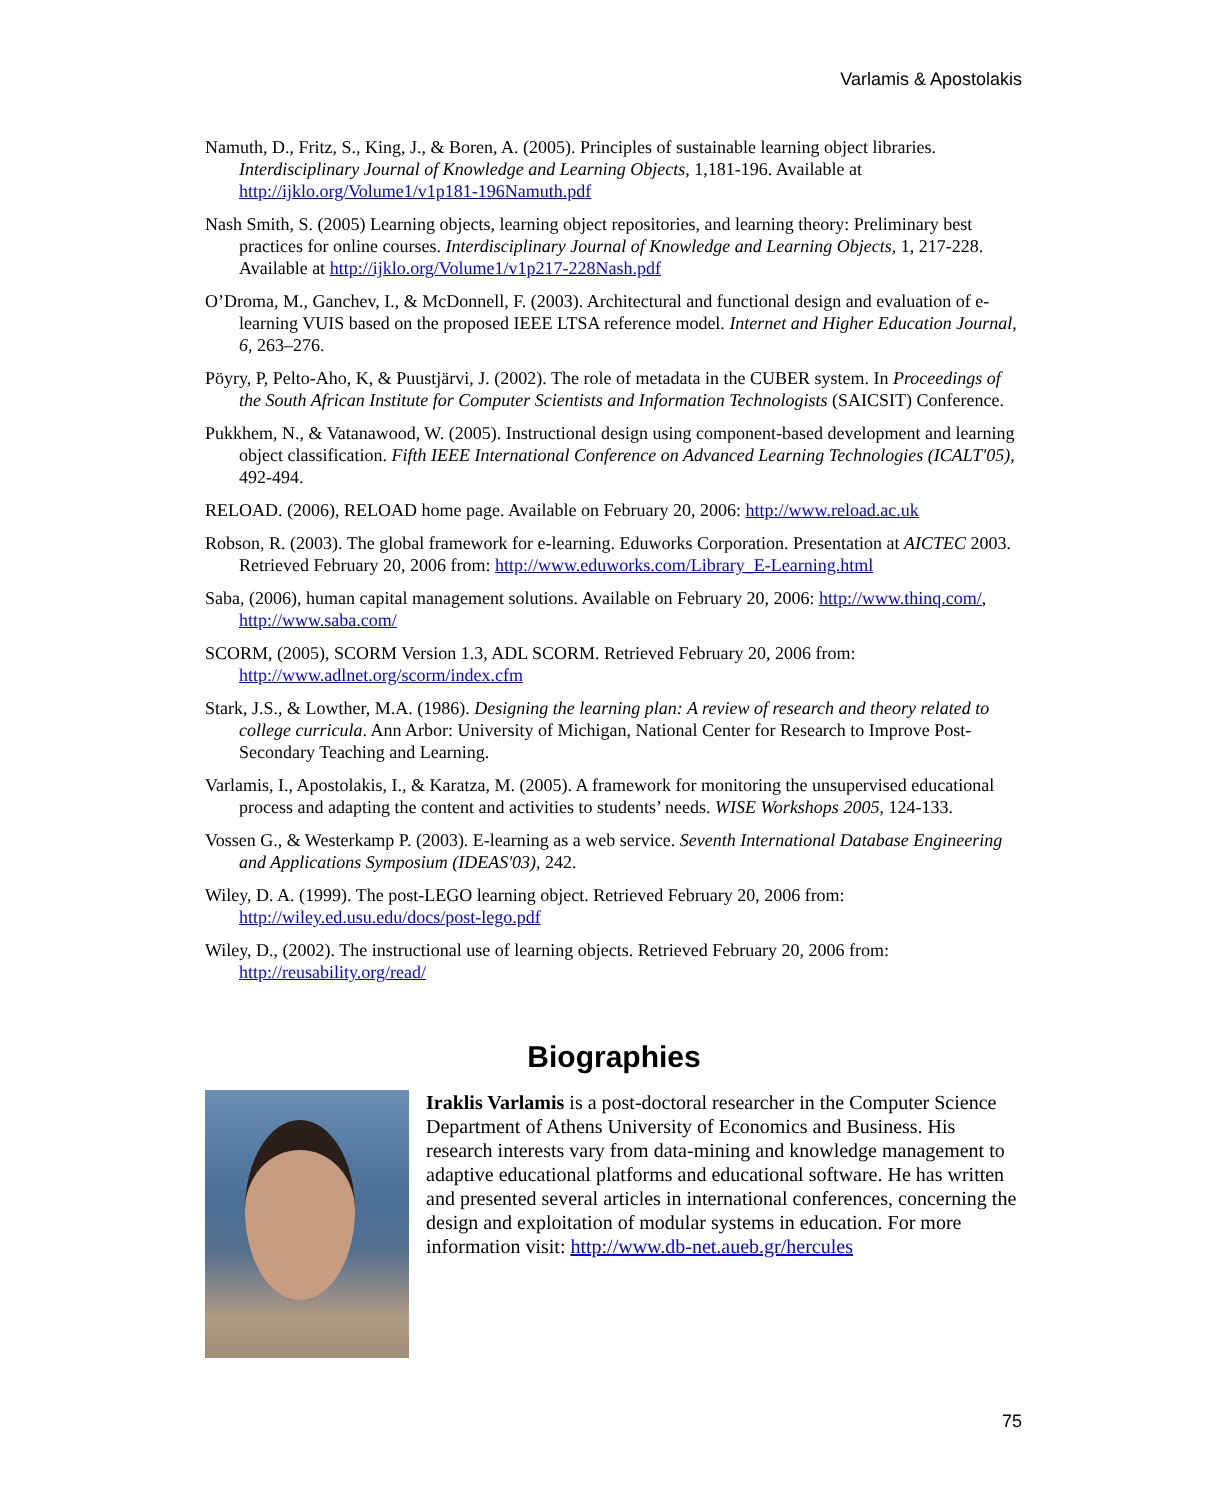Varlamis & Apostolakis
Namuth, D., Fritz, S., King, J., & Boren, A. (2005). Principles of sustainable learning object libraries. Interdisciplinary Journal of Knowledge and Learning Objects, 1,181-196. Available at http://ijklo.org/Volume1/v1p181-196Namuth.pdf
Nash Smith, S. (2005) Learning objects, learning object repositories, and learning theory: Preliminary best practices for online courses. Interdisciplinary Journal of Knowledge and Learning Objects, 1, 217-228. Available at http://ijklo.org/Volume1/v1p217-228Nash.pdf
O’Droma, M., Ganchev, I., & McDonnell, F. (2003). Architectural and functional design and evaluation of e-learning VUIS based on the proposed IEEE LTSA reference model. Internet and Higher Education Journal, 6, 263–276.
Pöyry, P, Pelto-Aho, K, & Puustjärvi, J. (2002). The role of metadata in the CUBER system. In Proceedings of the South African Institute for Computer Scientists and Information Technologists (SAICSIT) Conference.
Pukkhem, N., & Vatanawood, W. (2005). Instructional design using component-based development and learning object classification. Fifth IEEE International Conference on Advanced Learning Technologies (ICALT'05), 492-494.
RELOAD. (2006), RELOAD home page. Available on February 20, 2006: http://www.reload.ac.uk
Robson, R. (2003). The global framework for e-learning. Eduworks Corporation. Presentation at AICTEC 2003. Retrieved February 20, 2006 from: http://www.eduworks.com/Library_E-Learning.html
Saba, (2006), human capital management solutions. Available on February 20, 2006: http://www.thinq.com/, http://www.saba.com/
SCORM, (2005), SCORM Version 1.3, ADL SCORM. Retrieved February 20, 2006 from: http://www.adlnet.org/scorm/index.cfm
Stark, J.S., & Lowther, M.A. (1986). Designing the learning plan: A review of research and theory related to college curricula. Ann Arbor: University of Michigan, National Center for Research to Improve Post-Secondary Teaching and Learning.
Varlamis, I., Apostolakis, I., & Karatza, M. (2005). A framework for monitoring the unsupervised educational process and adapting the content and activities to students’ needs. WISE Workshops 2005, 124-133.
Vossen G., & Westerkamp P. (2003). E-learning as a web service. Seventh International Database Engineering and Applications Symposium (IDEAS'03), 242.
Wiley, D. A. (1999). The post-LEGO learning object. Retrieved February 20, 2006 from: http://wiley.ed.usu.edu/docs/post-lego.pdf
Wiley, D., (2002). The instructional use of learning objects. Retrieved February 20, 2006 from: http://reusability.org/read/
Biographies
Iraklis Varlamis is a post-doctoral researcher in the Computer Science Department of Athens University of Economics and Business. His research interests vary from data-mining and knowledge management to adaptive educational platforms and educational software. He has written and presented several articles in international conferences, concerning the design and exploitation of modular systems in education. For more information visit: http://www.db-net.aueb.gr/hercules
75